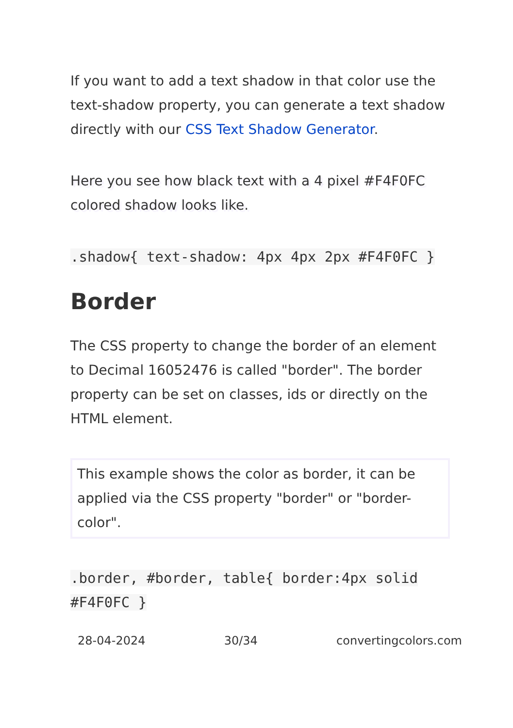If you want to add a text shadow in that color use the text-shadow property, you can generate a text shadow directly with our CSS Text Shadow Generator.
Here you see how black text with a 4 pixel #F4F0FC colored shadow looks like.
.shadow{ text-shadow: 4px 4px 2px #F4F0FC }
Border
The CSS property to change the border of an element to Decimal 16052476 is called "border". The border property can be set on classes, ids or directly on the HTML element.
This example shows the color as border, it can be applied via the CSS property "border" or "border-color".
.border, #border, table{ border:4px solid #F4F0FC }
28-04-2024 30/34 convertingcolors.com